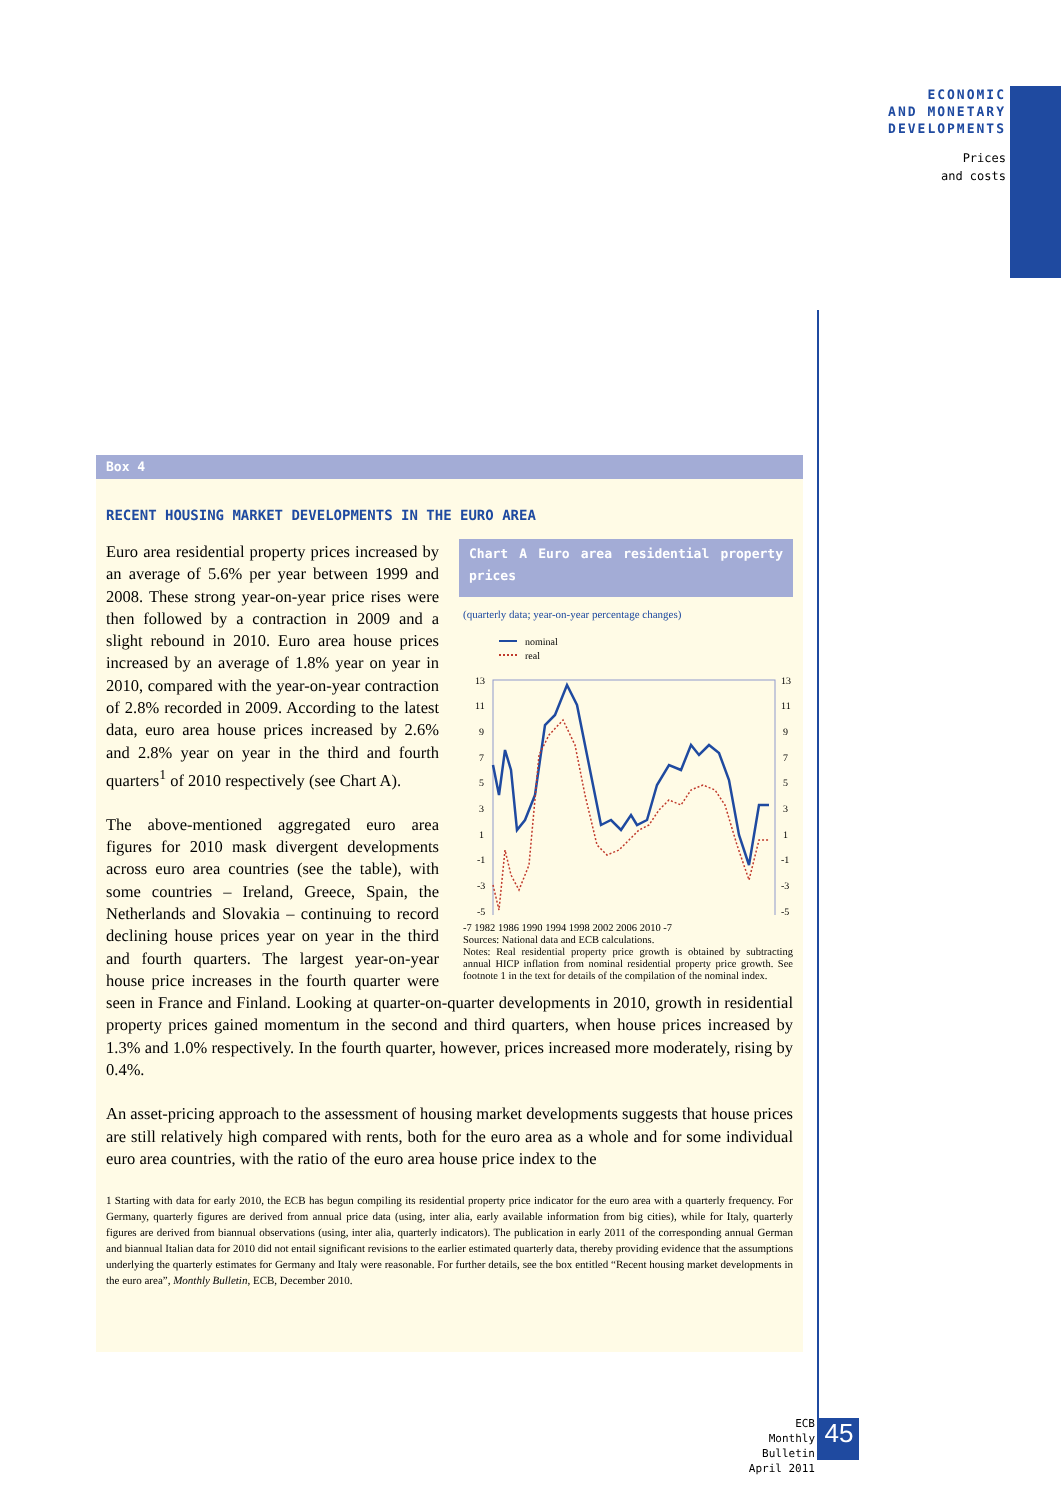ECONOMIC
AND MONETARY
DEVELOPMENTS
Prices
and costs
Box 4
RECENT HOUSING MARKET DEVELOPMENTS IN THE EURO AREA
Chart A Euro area residential property prices
(quarterly data; year-on-year percentage changes)
nominal
real
13
11
9
7
5
3
1
-1
-3
-5
13
11
9
7
5
3
1
-1
-3
-5
-7 1982 1986 1990 1994 1998 2002 2006 2010 -7
Sources: National data and ECB calculations.
Notes: Real residential property price growth is obtained by subtracting annual HICP inflation from nominal residential property price growth. See footnote 1 in the text for details of the compilation of the nominal index.
Euro area residential property prices increased by an average of 5.6% per year between 1999 and 2008. These strong year-on-year price rises were then followed by a contraction in 2009 and a slight rebound in 2010. Euro area house prices increased by an average of 1.8% year on year in 2010, compared with the year-on-year contraction of 2.8% recorded in 2009. According to the latest data, euro area house prices increased by 2.6% and 2.8% year on year in the third and fourth quarters<sup>1</sup> of 2010 respectively (see Chart A).
The above-mentioned aggregated euro area figures for 2010 mask divergent developments across euro area countries (see the table), with some countries – Ireland, Greece, Spain, the Netherlands and Slovakia – continuing to record declining house prices year on year in the third and fourth quarters. The largest year-on-year house price increases in the fourth quarter were seen in France and Finland. Looking at quarter-on-quarter developments in 2010, growth in residential property prices gained momentum in the second and third quarters, when house prices increased by 1.3% and 1.0% respectively. In the fourth quarter, however, prices increased more moderately, rising by 0.4%.
An asset-pricing approach to the assessment of housing market developments suggests that house prices are still relatively high compared with rents, both for the euro area as a whole and for some individual euro area countries, with the ratio of the euro area house price index to the
1 Starting with data for early 2010, the ECB has begun compiling its residential property price indicator for the euro area with a quarterly frequency. For Germany, quarterly figures are derived from annual price data (using, inter alia, early available information from big cities), while for Italy, quarterly figures are derived from biannual observations (using, inter alia, quarterly indicators). The publication in early 2011 of the corresponding annual German and biannual Italian data for 2010 did not entail significant revisions to the earlier estimated quarterly data, thereby providing evidence that the assumptions underlying the quarterly estimates for Germany and Italy were reasonable. For further details, see the box entitled “Recent housing market developments in the euro area”, Monthly Bulletin, ECB, December 2010.
ECB
Monthly Bulletin
April 2011
45